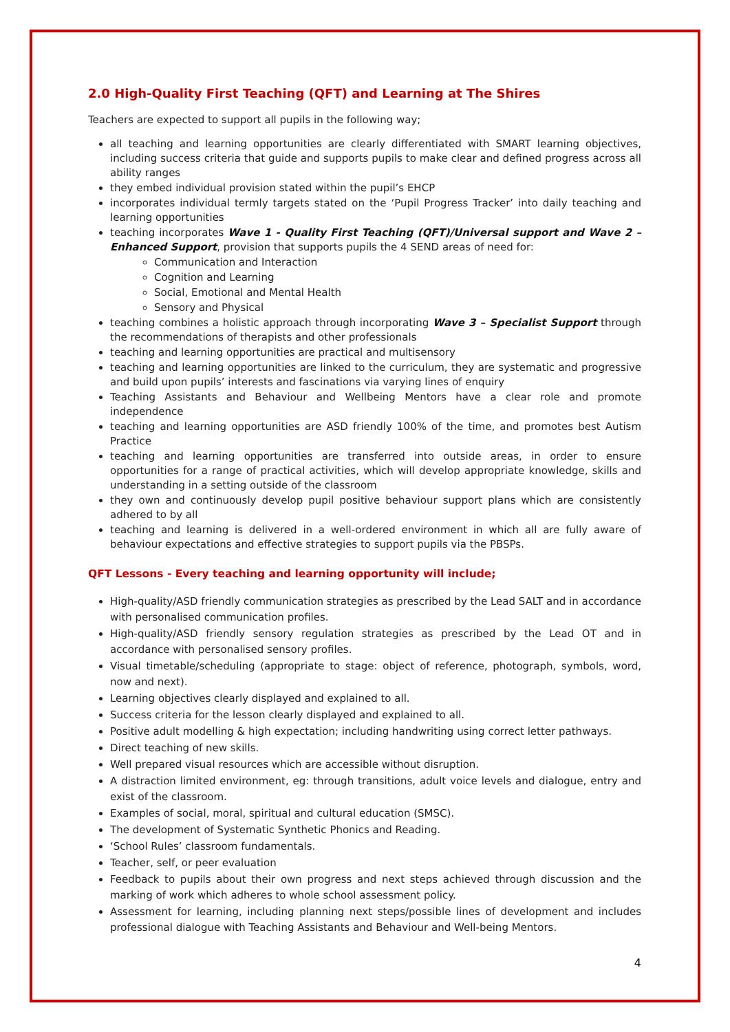2.0 High-Quality First Teaching (QFT) and Learning at The Shires
Teachers are expected to support all pupils in the following way;
all teaching and learning opportunities are clearly differentiated with SMART learning objectives, including success criteria that guide and supports pupils to make clear and defined progress across all ability ranges
they embed individual provision stated within the pupil’s EHCP
incorporates individual termly targets stated on the ‘Pupil Progress Tracker’ into daily teaching and learning opportunities
teaching incorporates Wave 1 - Quality First Teaching (QFT)/Universal support and Wave 2 – Enhanced Support, provision that supports pupils the 4 SEND areas of need for:
Communication and Interaction
Cognition and Learning
Social, Emotional and Mental Health
Sensory and Physical
teaching combines a holistic approach through incorporating Wave 3 – Specialist Support through the recommendations of therapists and other professionals
teaching and learning opportunities are practical and multisensory
teaching and learning opportunities are linked to the curriculum, they are systematic and progressive and build upon pupils’ interests and fascinations via varying lines of enquiry
Teaching Assistants and Behaviour and Wellbeing Mentors have a clear role and promote independence
teaching and learning opportunities are ASD friendly 100% of the time, and promotes best Autism Practice
teaching and learning opportunities are transferred into outside areas, in order to ensure opportunities for a range of practical activities, which will develop appropriate knowledge, skills and understanding in a setting outside of the classroom
they own and continuously develop pupil positive behaviour support plans which are consistently adhered to by all
teaching and learning is delivered in a well-ordered environment in which all are fully aware of behaviour expectations and effective strategies to support pupils via the PBSPs.
QFT Lessons - Every teaching and learning opportunity will include;
High-quality/ASD friendly communication strategies as prescribed by the Lead SALT and in accordance with personalised communication profiles.
High-quality/ASD friendly sensory regulation strategies as prescribed by the Lead OT and in accordance with personalised sensory profiles.
Visual timetable/scheduling (appropriate to stage: object of reference, photograph, symbols, word, now and next).
Learning objectives clearly displayed and explained to all.
Success criteria for the lesson clearly displayed and explained to all.
Positive adult modelling & high expectation; including handwriting using correct letter pathways.
Direct teaching of new skills.
Well prepared visual resources which are accessible without disruption.
A distraction limited environment, eg: through transitions, adult voice levels and dialogue, entry and exist of the classroom.
Examples of social, moral, spiritual and cultural education (SMSC).
The development of Systematic Synthetic Phonics and Reading.
‘School Rules’ classroom fundamentals.
Teacher, self, or peer evaluation
Feedback to pupils about their own progress and next steps achieved through discussion and the marking of work which adheres to whole school assessment policy.
Assessment for learning, including planning next steps/possible lines of development and includes professional dialogue with Teaching Assistants and Behaviour and Well-being Mentors.
4